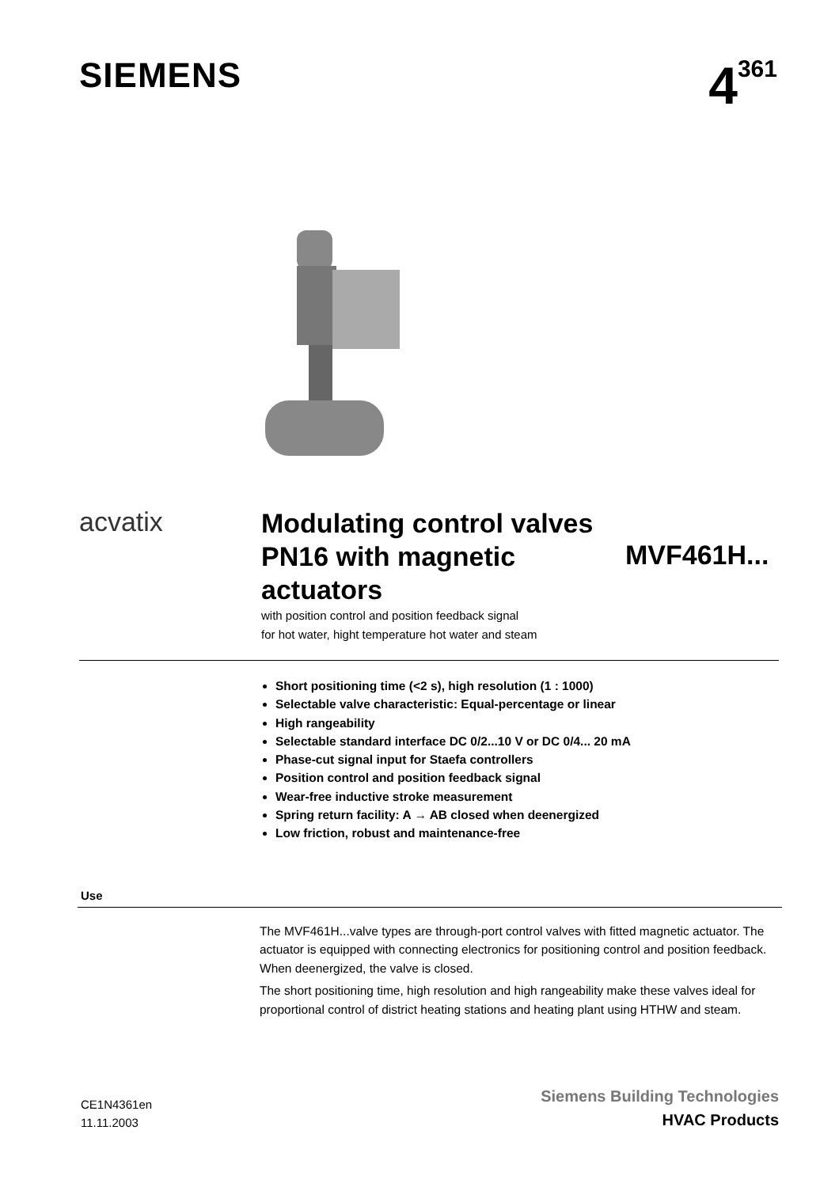SIEMENS
4<sup>361</sup>
acvatix
Modulating control valves PN16 with magnetic actuators
MVF461H...
with position control and position feedback signal
for hot water, hight temperature hot water and steam
Short positioning time (<2 s), high resolution (1 : 1000)
Selectable valve characteristic: Equal-percentage or linear
High rangeability
Selectable standard interface DC 0/2...10 V or DC 0/4... 20 mA
Phase-cut signal input for Staefa controllers
Position control and position feedback signal
Wear-free inductive stroke measurement
Spring return facility: A → AB closed when deenergized
Low friction, robust and maintenance-free
Use
The MVF461H...valve types are through-port control valves with fitted magnetic actuator. The actuator is equipped with connecting electronics for positioning control and position feedback. When deenergized, the valve is closed.
The short positioning time, high resolution and high rangeability make these valves ideal for proportional control of district heating stations and heating plant using HTHW and steam.
CE1N4361en
11.11.2003
Siemens Building Technologies
HVAC Products